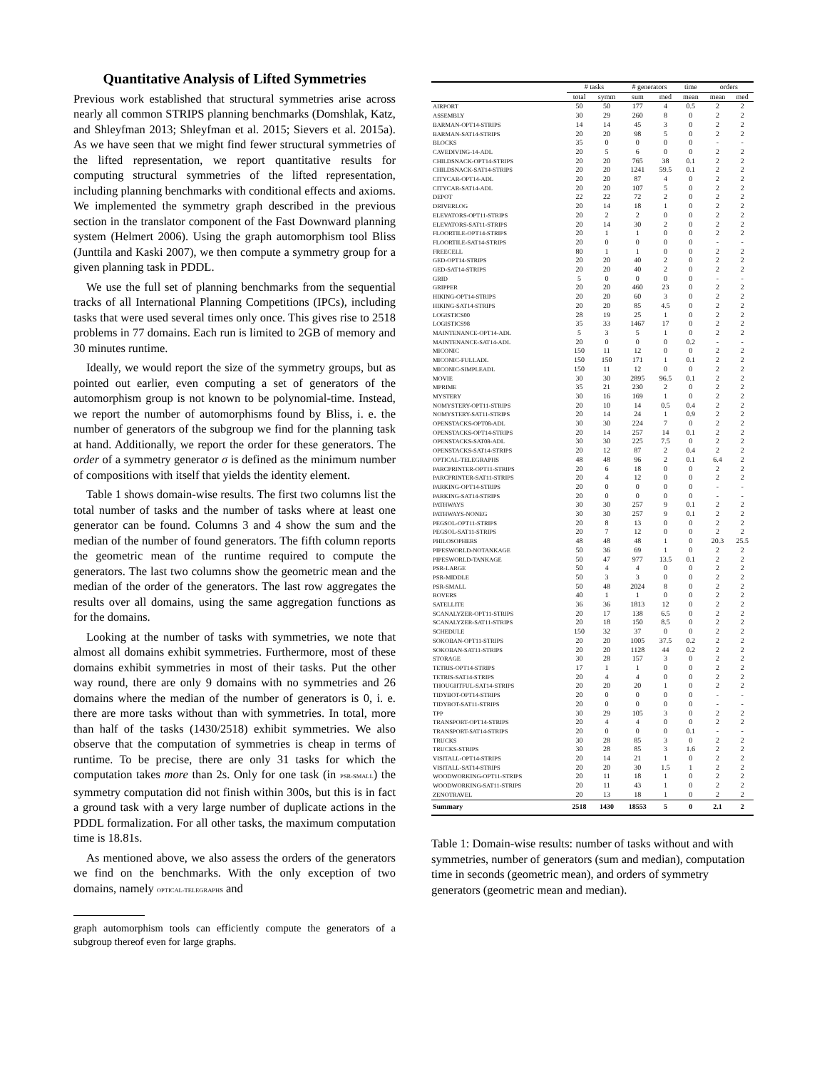Quantitative Analysis of Lifted Symmetries
Previous work established that structural symmetries arise across nearly all common STRIPS planning benchmarks (Domshlak, Katz, and Shleyfman 2013; Shleyfman et al. 2015; Sievers et al. 2015a). As we have seen that we might find fewer structural symmetries of the lifted representation, we report quantitative results for computing structural symmetries of the lifted representation, including planning benchmarks with conditional effects and axioms. We implemented the symmetry graph described in the previous section in the translator component of the Fast Downward planning system (Helmert 2006). Using the graph automorphism tool Bliss (Junttila and Kaski 2007), we then compute a symmetry group for a given planning task in PDDL.
We use the full set of planning benchmarks from the sequential tracks of all International Planning Competitions (IPCs), including tasks that were used several times only once. This gives rise to 2518 problems in 77 domains. Each run is limited to 2GB of memory and 30 minutes runtime.
Ideally, we would report the size of the symmetry groups, but as pointed out earlier, even computing a set of generators of the automorphism group is not known to be polynomial-time. Instead, we report the number of automorphisms found by Bliss, i. e. the number of generators of the subgroup we find for the planning task at hand. Additionally, we report the order for these generators. The order of a symmetry generator σ is defined as the minimum number of compositions with itself that yields the identity element.
Table 1 shows domain-wise results. The first two columns list the total number of tasks and the number of tasks where at least one generator can be found. Columns 3 and 4 show the sum and the median of the number of found generators. The fifth column reports the geometric mean of the runtime required to compute the generators. The last two columns show the geometric mean and the median of the order of the generators. The last row aggregates the results over all domains, using the same aggregation functions as for the domains.
Looking at the number of tasks with symmetries, we note that almost all domains exhibit symmetries. Furthermore, most of these domains exhibit symmetries in most of their tasks. Put the other way round, there are only 9 domains with no symmetries and 26 domains where the median of the number of generators is 0, i. e. there are more tasks without than with symmetries. In total, more than half of the tasks (1430/2518) exhibit symmetries. We also observe that the computation of symmetries is cheap in terms of runtime. To be precise, there are only 31 tasks for which the computation takes more than 2s. Only for one task (in PSR-SMALL) the symmetry computation did not finish within 300s, but this is in fact a ground task with a very large number of duplicate actions in the PDDL formalization. For all other tasks, the maximum computation time is 18.81s.
As mentioned above, we also assess the orders of the generators we find on the benchmarks. With the only exception of two domains, namely OPTICAL-TELEGRAPHS and
graph automorphism tools can efficiently compute the generators of a subgroup thereof even for large graphs.
| | # tasks | | # generators | | time | orders | |
| --- | --- | --- | --- | --- | --- | --- | --- |
| | total | symm | sum | med | mean | mean | med |
| AIRPORT | 50 | 50 | 177 | 4 | 0.5 | 2 | 2 |
| ASSEMBLY | 30 | 29 | 260 | 8 | 0 | 2 | 2 |
| BARMAN-OPT14-STRIPS | 14 | 14 | 45 | 3 | 0 | 2 | 2 |
| BARMAN-SAT14-STRIPS | 20 | 20 | 98 | 5 | 0 | 2 | 2 |
| BLOCKS | 35 | 0 | 0 | 0 | 0 | - | - |
| CAVEDIVING-14-ADL | 20 | 5 | 6 | 0 | 0 | 2 | 2 |
| CHILDSNACK-OPT14-STRIPS | 20 | 20 | 765 | 38 | 0.1 | 2 | 2 |
| CHILDSNACK-SAT14-STRIPS | 20 | 20 | 1241 | 59.5 | 0.1 | 2 | 2 |
| CITYCAR-OPT14-ADL | 20 | 20 | 87 | 4 | 0 | 2 | 2 |
| CITYCAR-SAT14-ADL | 20 | 20 | 107 | 5 | 0 | 2 | 2 |
| DEPOT | 22 | 22 | 72 | 2 | 0 | 2 | 2 |
| DRIVERLOG | 20 | 14 | 18 | 1 | 0 | 2 | 2 |
| ELEVATORS-OPT11-STRIPS | 20 | 2 | 2 | 0 | 0 | 2 | 2 |
| ELEVATORS-SAT11-STRIPS | 20 | 14 | 30 | 2 | 0 | 2 | 2 |
| FLOORTILE-OPT14-STRIPS | 20 | 1 | 1 | 0 | 0 | 2 | 2 |
| FLOORTILE-SAT14-STRIPS | 20 | 0 | 0 | 0 | 0 | - | - |
| FREECELL | 80 | 1 | 1 | 0 | 0 | 2 | 2 |
| GED-OPT14-STRIPS | 20 | 20 | 40 | 2 | 0 | 2 | 2 |
| GED-SAT14-STRIPS | 20 | 20 | 40 | 2 | 0 | 2 | 2 |
| GRID | 5 | 0 | 0 | 0 | 0 | - | - |
| GRIPPER | 20 | 20 | 460 | 23 | 0 | 2 | 2 |
| HIKING-OPT14-STRIPS | 20 | 20 | 60 | 3 | 0 | 2 | 2 |
| HIKING-SAT14-STRIPS | 20 | 20 | 85 | 4.5 | 0 | 2 | 2 |
| LOGISTICS00 | 28 | 19 | 25 | 1 | 0 | 2 | 2 |
| LOGISTICS98 | 35 | 33 | 1467 | 17 | 0 | 2 | 2 |
| MAINTENANCE-OPT14-ADL | 5 | 3 | 5 | 1 | 0 | 2 | 2 |
| MAINTENANCE-SAT14-ADL | 20 | 0 | 0 | 0 | 0.2 | - | - |
| MICONIC | 150 | 11 | 12 | 0 | 0 | 2 | 2 |
| MICONIC-FULLADL | 150 | 150 | 171 | 1 | 0.1 | 2 | 2 |
| MICONIC-SIMPLEADL | 150 | 11 | 12 | 0 | 0 | 2 | 2 |
| MOVIE | 30 | 30 | 2895 | 96.5 | 0.1 | 2 | 2 |
| MPRIME | 35 | 21 | 230 | 2 | 0 | 2 | 2 |
| MYSTERY | 30 | 16 | 169 | 1 | 0 | 2 | 2 |
| NOMYSTERY-OPT11-STRIPS | 20 | 10 | 14 | 0.5 | 0.4 | 2 | 2 |
| NOMYSTERY-SAT11-STRIPS | 20 | 14 | 24 | 1 | 0.9 | 2 | 2 |
| OPENSTACKS-OPT08-ADL | 30 | 30 | 224 | 7 | 0 | 2 | 2 |
| OPENSTACKS-OPT14-STRIPS | 20 | 14 | 257 | 14 | 0.1 | 2 | 2 |
| OPENSTACKS-SAT08-ADL | 30 | 30 | 225 | 7.5 | 0 | 2 | 2 |
| OPENSTACKS-SAT14-STRIPS | 20 | 12 | 87 | 2 | 0.4 | 2 | 2 |
| OPTICAL-TELEGRAPHS | 48 | 48 | 96 | 2 | 0.1 | 6.4 | 2 |
| PARCPRINTER-OPT11-STRIPS | 20 | 6 | 18 | 0 | 0 | 2 | 2 |
| PARCPRINTER-SAT11-STRIPS | 20 | 4 | 12 | 0 | 0 | 2 | 2 |
| PARKING-OPT14-STRIPS | 20 | 0 | 0 | 0 | 0 | - | - |
| PARKING-SAT14-STRIPS | 20 | 0 | 0 | 0 | 0 | - | - |
| PATHWAYS | 30 | 30 | 257 | 9 | 0.1 | 2 | 2 |
| PATHWAYS-NONEG | 30 | 30 | 257 | 9 | 0.1 | 2 | 2 |
| PEGSOL-OPT11-STRIPS | 20 | 8 | 13 | 0 | 0 | 2 | 2 |
| PEGSOL-SAT11-STRIPS | 20 | 7 | 12 | 0 | 0 | 2 | 2 |
| PHILOSOPHERS | 48 | 48 | 48 | 1 | 0 | 20.3 | 25.5 |
| PIPESWORLD-NOTANKAGE | 50 | 36 | 69 | 1 | 0 | 2 | 2 |
| PIPESWORLD-TANKAGE | 50 | 47 | 977 | 13.5 | 0.1 | 2 | 2 |
| PSR-LARGE | 50 | 4 | 4 | 0 | 0 | 2 | 2 |
| PSR-MIDDLE | 50 | 3 | 3 | 0 | 0 | 2 | 2 |
| PSR-SMALL | 50 | 48 | 2024 | 8 | 0 | 2 | 2 |
| ROVERS | 40 | 1 | 1 | 0 | 0 | 2 | 2 |
| SATELLITE | 36 | 36 | 1813 | 12 | 0 | 2 | 2 |
| SCANALYZER-OPT11-STRIPS | 20 | 17 | 138 | 6.5 | 0 | 2 | 2 |
| SCANALYZER-SAT11-STRIPS | 20 | 18 | 150 | 8.5 | 0 | 2 | 2 |
| SCHEDULE | 150 | 32 | 37 | 0 | 0 | 2 | 2 |
| SOKOBAN-OPT11-STRIPS | 20 | 20 | 1005 | 37.5 | 0.2 | 2 | 2 |
| SOKOBAN-SAT11-STRIPS | 20 | 20 | 1128 | 44 | 0.2 | 2 | 2 |
| STORAGE | 30 | 28 | 157 | 3 | 0 | 2 | 2 |
| TETRIS-OPT14-STRIPS | 17 | 1 | 1 | 0 | 0 | 2 | 2 |
| TETRIS-SAT14-STRIPS | 20 | 4 | 4 | 0 | 0 | 2 | 2 |
| THOUGHTFUL-SAT14-STRIPS | 20 | 20 | 20 | 1 | 0 | 2 | 2 |
| TIDYBOT-OPT14-STRIPS | 20 | 0 | 0 | 0 | 0 | - | - |
| TIDYBOT-SAT11-STRIPS | 20 | 0 | 0 | 0 | 0 | - | - |
| TPP | 30 | 29 | 105 | 3 | 0 | 2 | 2 |
| TRANSPORT-OPT14-STRIPS | 20 | 4 | 4 | 0 | 0 | 2 | 2 |
| TRANSPORT-SAT14-STRIPS | 20 | 0 | 0 | 0 | 0.1 | - | - |
| TRUCKS | 30 | 28 | 85 | 3 | 0 | 2 | 2 |
| TRUCKS-STRIPS | 30 | 28 | 85 | 3 | 1.6 | 2 | 2 |
| VISITALL-OPT14-STRIPS | 20 | 14 | 21 | 1 | 0 | 2 | 2 |
| VISITALL-SAT14-STRIPS | 20 | 20 | 30 | 1.5 | 1 | 2 | 2 |
| WOODWORKING-OPT11-STRIPS | 20 | 11 | 18 | 1 | 0 | 2 | 2 |
| WOODWORKING-SAT11-STRIPS | 20 | 11 | 43 | 1 | 0 | 2 | 2 |
| ZENOTRAVEL | 20 | 13 | 18 | 1 | 0 | 2 | 2 |
| Summary | 2518 | 1430 | 18553 | 5 | 0 | 2.1 | 2 |
Table 1: Domain-wise results: number of tasks without and with symmetries, number of generators (sum and median), computation time in seconds (geometric mean), and orders of symmetry generators (geometric mean and median).